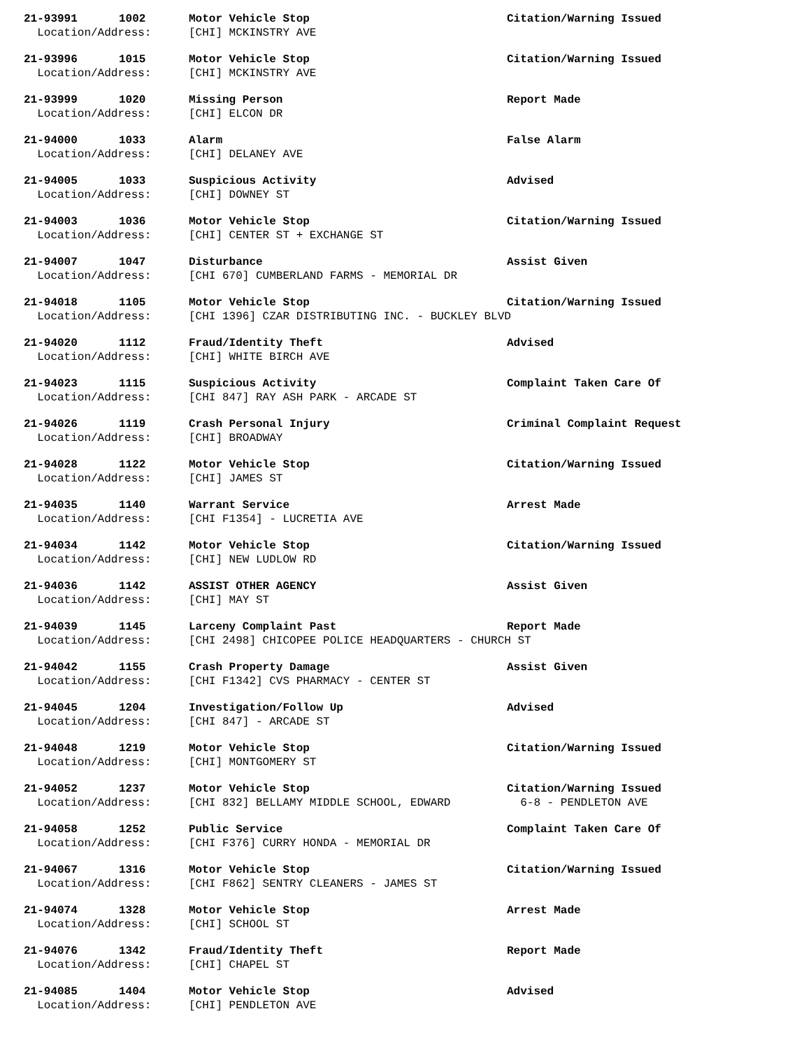| 21-93991 | 1002 | Motor Vehicle Stop | Citation/Warning Issued |
| Location/Address: | | [CHI] MCKINSTRY AVE | |
| 21-93996 | 1015 | Motor Vehicle Stop | Citation/Warning Issued |
| Location/Address: | | [CHI] MCKINSTRY AVE | |
| 21-93999 | 1020 | Missing Person | Report Made |
| Location/Address: | | [CHI] ELCON DR | |
| 21-94000 | 1033 | Alarm | False Alarm |
| Location/Address: | | [CHI] DELANEY AVE | |
| 21-94005 | 1033 | Suspicious Activity | Advised |
| Location/Address: | | [CHI] DOWNEY ST | |
| 21-94003 | 1036 | Motor Vehicle Stop | Citation/Warning Issued |
| Location/Address: | | [CHI] CENTER ST + EXCHANGE ST | |
| 21-94007 | 1047 | Disturbance | Assist Given |
| Location/Address: | | [CHI 670] CUMBERLAND FARMS - MEMORIAL DR | |
| 21-94018 | 1105 | Motor Vehicle Stop | Citation/Warning Issued |
| Location/Address: | | [CHI 1396] CZAR DISTRIBUTING INC. - BUCKLEY BLVD | |
| 21-94020 | 1112 | Fraud/Identity Theft | Advised |
| Location/Address: | | [CHI] WHITE BIRCH AVE | |
| 21-94023 | 1115 | Suspicious Activity | Complaint Taken Care Of |
| Location/Address: | | [CHI 847] RAY ASH PARK - ARCADE ST | |
| 21-94026 | 1119 | Crash Personal Injury | Criminal Complaint Request |
| Location/Address: | | [CHI] BROADWAY | |
| 21-94028 | 1122 | Motor Vehicle Stop | Citation/Warning Issued |
| Location/Address: | | [CHI] JAMES ST | |
| 21-94035 | 1140 | Warrant Service | Arrest Made |
| Location/Address: | | [CHI F1354] - LUCRETIA AVE | |
| 21-94034 | 1142 | Motor Vehicle Stop | Citation/Warning Issued |
| Location/Address: | | [CHI] NEW LUDLOW RD | |
| 21-94036 | 1142 | ASSIST OTHER AGENCY | Assist Given |
| Location/Address: | | [CHI] MAY ST | |
| 21-94039 | 1145 | Larceny Complaint Past | Report Made |
| Location/Address: | | [CHI 2498] CHICOPEE POLICE HEADQUARTERS - CHURCH ST | |
| 21-94042 | 1155 | Crash Property Damage | Assist Given |
| Location/Address: | | [CHI F1342] CVS PHARMACY - CENTER ST | |
| 21-94045 | 1204 | Investigation/Follow Up | Advised |
| Location/Address: | | [CHI 847] - ARCADE ST | |
| 21-94048 | 1219 | Motor Vehicle Stop | Citation/Warning Issued |
| Location/Address: | | [CHI] MONTGOMERY ST | |
| 21-94052 | 1237 | Motor Vehicle Stop | Citation/Warning Issued |
| Location/Address: | | [CHI 832] BELLAMY MIDDLE SCHOOL, EDWARD | 6-8 - PENDLETON AVE |
| 21-94058 | 1252 | Public Service | Complaint Taken Care Of |
| Location/Address: | | [CHI F376] CURRY HONDA - MEMORIAL DR | |
| 21-94067 | 1316 | Motor Vehicle Stop | Citation/Warning Issued |
| Location/Address: | | [CHI F862] SENTRY CLEANERS - JAMES ST | |
| 21-94074 | 1328 | Motor Vehicle Stop | Arrest Made |
| Location/Address: | | [CHI] SCHOOL ST | |
| 21-94076 | 1342 | Fraud/Identity Theft | Report Made |
| Location/Address: | | [CHI] CHAPEL ST | |
| 21-94085 | 1404 | Motor Vehicle Stop | Advised |
| Location/Address: | | [CHI] PENDLETON AVE | |